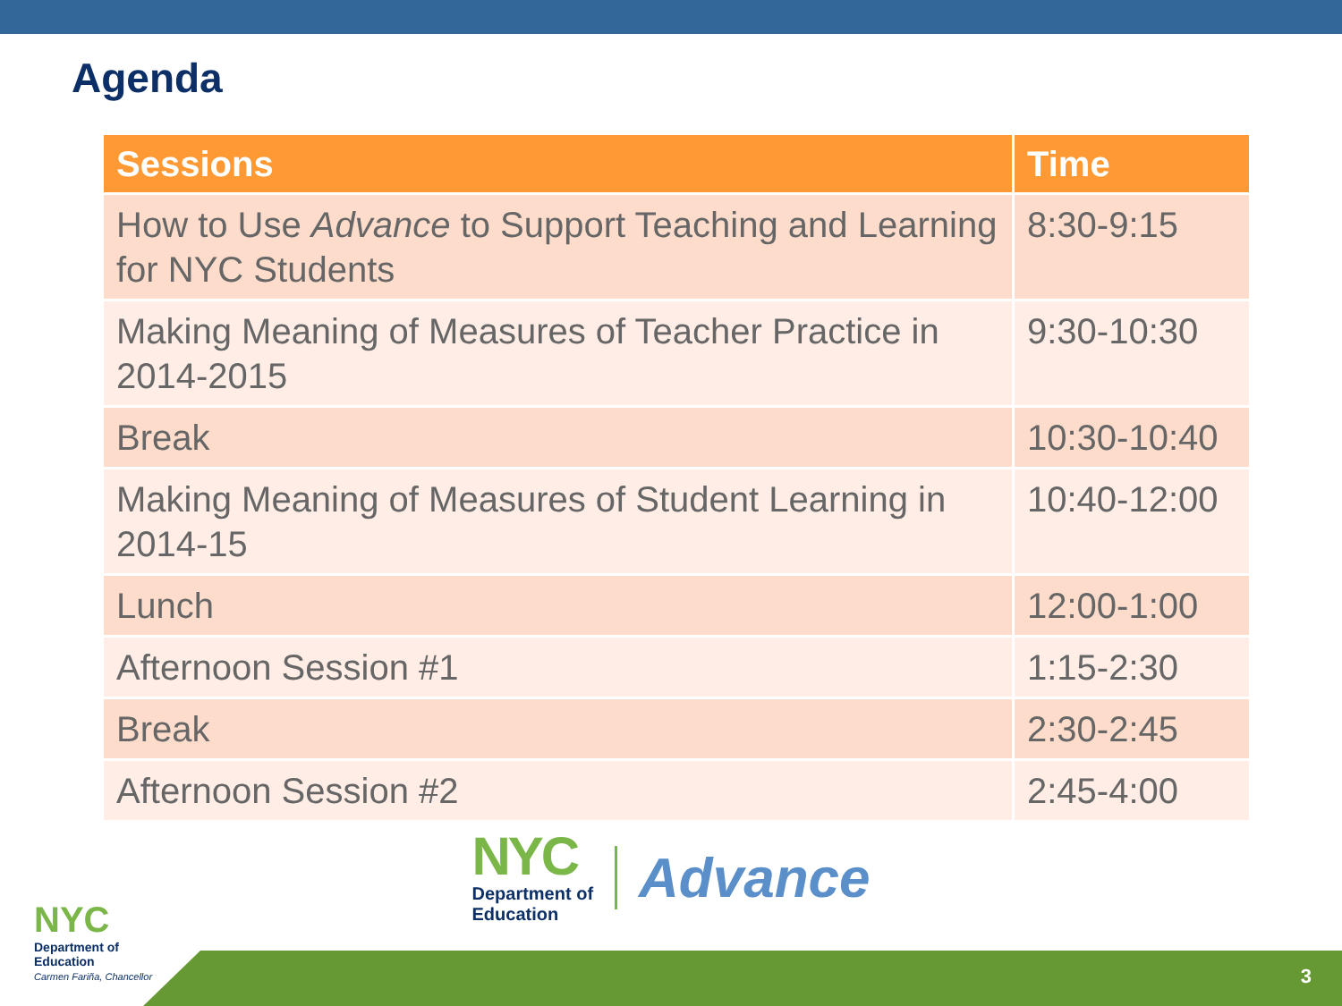Agenda
| Sessions | Time |
| --- | --- |
| How to Use Advance to Support Teaching and Learning for NYC Students | 8:30-9:15 |
| Making Meaning of Measures of Teacher Practice in 2014-2015 | 9:30-10:30 |
| Break | 10:30-10:40 |
| Making Meaning of Measures of Student Learning in 2014-15 | 10:40-12:00 |
| Lunch | 12:00-1:00 |
| Afternoon Session #1 | 1:15-2:30 |
| Break | 2:30-2:45 |
| Afternoon Session #2 | 2:45-4:00 |
NYC
Department of
Education
Advance
NYC
Department of
Education
Carmen Fariña, Chancellor
3